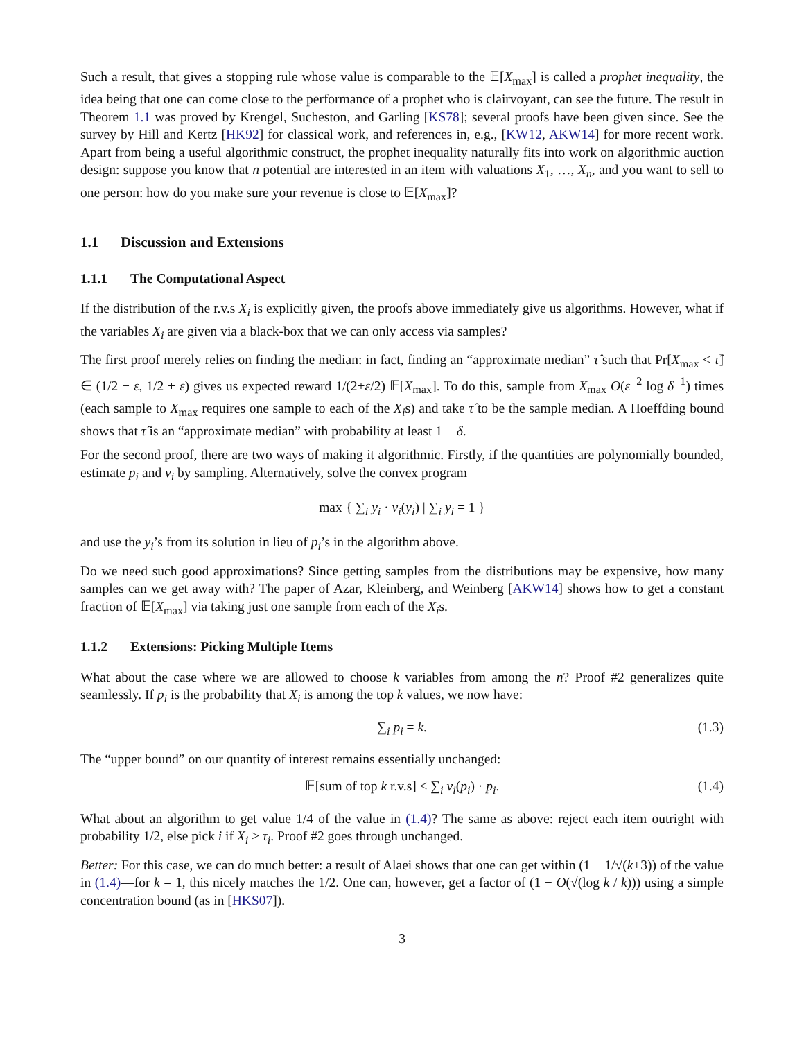Such a result, that gives a stopping rule whose value is comparable to the 𝔼[X<sub>max</sub>] is called a prophet inequality, the idea being that one can come close to the performance of a prophet who is clairvoyant, can see the future. The result in Theorem 1.1 was proved by Krengel, Sucheston, and Garling [KS78]; several proofs have been given since. See the survey by Hill and Kertz [HK92] for classical work, and references in, e.g., [KW12, AKW14] for more recent work. Apart from being a useful algorithmic construct, the prophet inequality naturally fits into work on algorithmic auction design: suppose you know that n potential are interested in an item with valuations X<sub>1</sub>, …, X<sub>n</sub>, and you want to sell to one person: how do you make sure your revenue is close to 𝔼[X<sub>max</sub>]?
1.1 Discussion and Extensions
1.1.1 The Computational Aspect
If the distribution of the r.v.s X<sub>i</sub> is explicitly given, the proofs above immediately give us algorithms. However, what if the variables X<sub>i</sub> are given via a black-box that we can only access via samples?
The first proof merely relies on finding the median: in fact, finding an “approximate median” τ̂ such that Pr[X<sub>max</sub> < τ̂] ∈ (1/2 − ε, 1/2 + ε) gives us expected reward 1/(2+ε/2) 𝔼[X<sub>max</sub>]. To do this, sample from X<sub>max</sub> O(ε<sup>−2</sup> log δ<sup>−1</sup>) times (each sample to X<sub>max</sub> requires one sample to each of the X<sub>i</sub>s) and take τ̂ to be the sample median. A Hoeffding bound shows that τ̂ is an “approximate median” with probability at least 1 − δ.
For the second proof, there are two ways of making it algorithmic. Firstly, if the quantities are polynomially bounded, estimate p<sub>i</sub> and v<sub>i</sub> by sampling. Alternatively, solve the convex program
max { ∑<sub>i</sub> y<sub>i</sub> · v<sub>i</sub>(y<sub>i</sub>) | ∑<sub>i</sub> y<sub>i</sub> = 1 }
and use the y<sub>i</sub>’s from its solution in lieu of p<sub>i</sub>’s in the algorithm above.
Do we need such good approximations? Since getting samples from the distributions may be expensive, how many samples can we get away with? The paper of Azar, Kleinberg, and Weinberg [AKW14] shows how to get a constant fraction of 𝔼[X<sub>max</sub>] via taking just one sample from each of the X<sub>i</sub>s.
1.1.2 Extensions: Picking Multiple Items
What about the case where we are allowed to choose k variables from among the n? Proof #2 generalizes quite seamlessly. If p<sub>i</sub> is the probability that X<sub>i</sub> is among the top k values, we now have:
∑<sub>i</sub> p<sub>i</sub> = k. (1.3)
The “upper bound” on our quantity of interest remains essentially unchanged:
𝔼[sum of top k r.v.s] ≤ ∑<sub>i</sub> v<sub>i</sub>(p<sub>i</sub>) · p<sub>i</sub>. (1.4)
What about an algorithm to get value 1/4 of the value in (1.4)? The same as above: reject each item outright with probability 1/2, else pick i if X<sub>i</sub> ≥ τ<sub>i</sub>. Proof #2 goes through unchanged.
Better: For this case, we can do much better: a result of Alaei shows that one can get within (1 − 1/√(k+3)) of the value in (1.4)—for k = 1, this nicely matches the 1/2. One can, however, get a factor of (1 − O(√(log k / k))) using a simple concentration bound (as in [HKS07]).
3